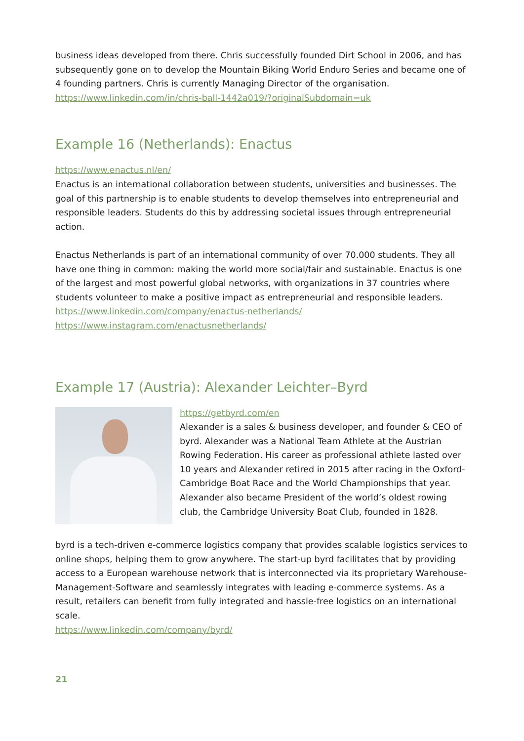business ideas developed from there. Chris successfully founded Dirt School in 2006, and has subsequently gone on to develop the Mountain Biking World Enduro Series and became one of 4 founding partners. Chris is currently Managing Director of the organisation.
https://www.linkedin.com/in/chris-ball-1442a019/?originalSubdomain=uk
Example 16 (Netherlands): Enactus
https://www.enactus.nl/en/
Enactus is an international collaboration between students, universities and businesses. The goal of this partnership is to enable students to develop themselves into entrepreneurial and responsible leaders. Students do this by addressing societal issues through entrepreneurial action.
Enactus Netherlands is part of an international community of over 70.000 students. They all have one thing in common: making the world more social/fair and sustainable. Enactus is one of the largest and most powerful global networks, with organizations in 37 countries where students volunteer to make a positive impact as entrepreneurial and responsible leaders.
https://www.linkedin.com/company/enactus-netherlands/
https://www.instagram.com/enactusnetherlands/
Example 17 (Austria): Alexander Leichter–Byrd
https://getbyrd.com/en
Alexander is a sales & business developer, and founder & CEO of byrd. Alexander was a National Team Athlete at the Austrian Rowing Federation. His career as professional athlete lasted over 10 years and Alexander retired in 2015 after racing in the Oxford-Cambridge Boat Race and the World Championships that year. Alexander also became President of the world’s oldest rowing club, the Cambridge University Boat Club, founded in 1828.
byrd is a tech-driven e-commerce logistics company that provides scalable logistics services to online shops, helping them to grow anywhere. The start-up byrd facilitates that by providing access to a European warehouse network that is interconnected via its proprietary Warehouse-Management-Software and seamlessly integrates with leading e-commerce systems. As a result, retailers can benefit from fully integrated and hassle-free logistics on an international scale.
https://www.linkedin.com/company/byrd/
21